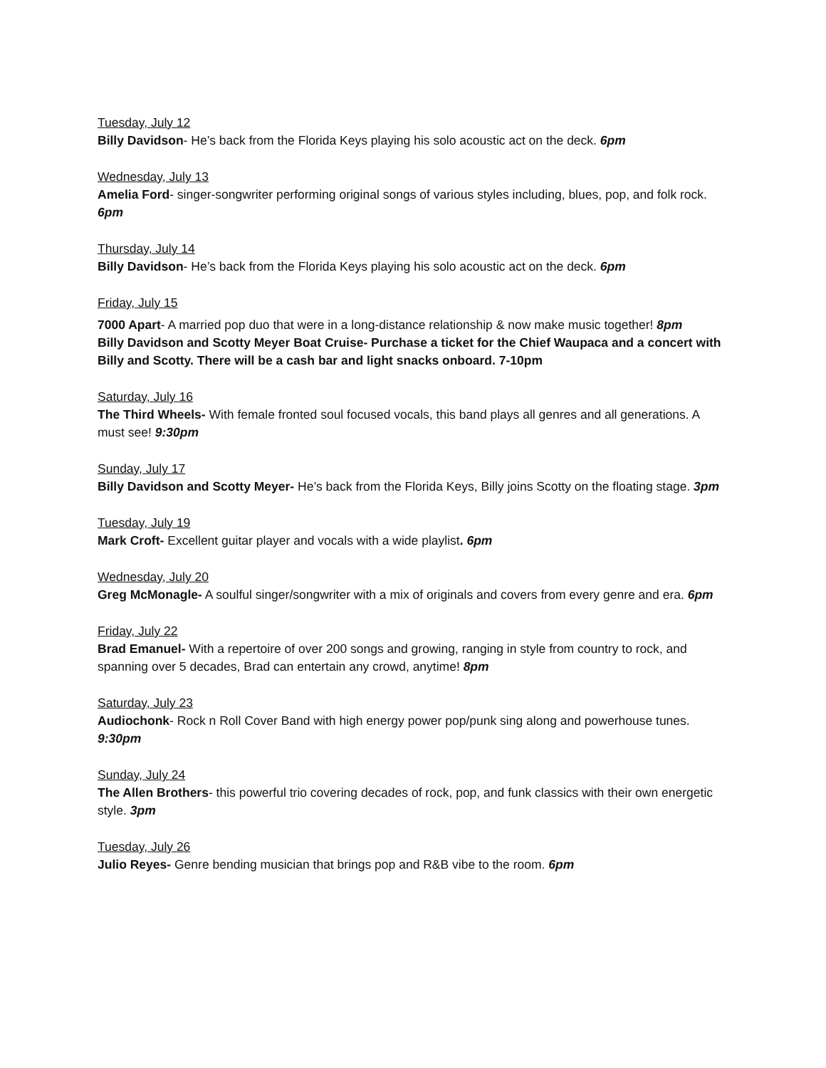Tuesday, July 12
Billy Davidson- He’s back from the Florida Keys playing his solo acoustic act on the deck. 6pm
Wednesday, July 13
Amelia Ford- singer-songwriter performing original songs of various styles including, blues, pop, and folk rock. 6pm
Thursday, July 14
Billy Davidson- He’s back from the Florida Keys playing his solo acoustic act on the deck. 6pm
Friday, July 15
7000 Apart- A married pop duo that were in a long-distance relationship & now make music together! 8pm
Billy Davidson and Scotty Meyer Boat Cruise- Purchase a ticket for the Chief Waupaca and a concert with Billy and Scotty. There will be a cash bar and light snacks onboard. 7-10pm
Saturday, July 16
The Third Wheels- With female fronted soul focused vocals, this band plays all genres and all generations. A must see! 9:30pm
Sunday, July 17
Billy Davidson and Scotty Meyer- He’s back from the Florida Keys, Billy joins Scotty on the floating stage. 3pm
Tuesday, July 19
Mark Croft- Excellent guitar player and vocals with a wide playlist. 6pm
Wednesday, July 20
Greg McMonagle- A soulful singer/songwriter with a mix of originals and covers from every genre and era. 6pm
Friday, July 22
Brad Emanuel- With a repertoire of over 200 songs and growing, ranging in style from country to rock, and spanning over 5 decades, Brad can entertain any crowd, anytime! 8pm
Saturday, July 23
Audiochonk- Rock n Roll Cover Band with high energy power pop/punk sing along and powerhouse tunes. 9:30pm
Sunday, July 24
The Allen Brothers- this powerful trio covering decades of rock, pop, and funk classics with their own energetic style. 3pm
Tuesday, July 26
Julio Reyes- Genre bending musician that brings pop and R&B vibe to the room. 6pm